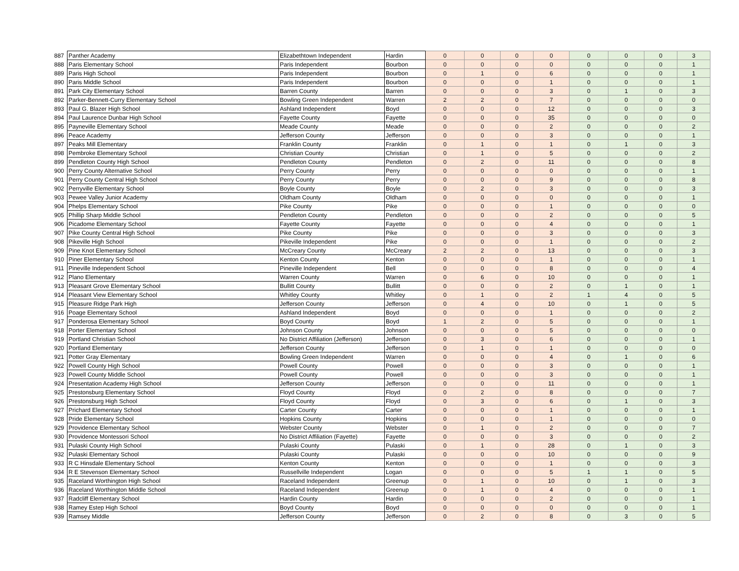| 887 | Panther Academy | Elizabethtown Independent | Hardin | 0 | 0 | 0 | 0 | 0 | 0 | 0 | 3 |
| 888 | Paris Elementary School | Paris Independent | Bourbon | 0 | 0 | 0 | 0 | 0 | 0 | 0 | 1 |
| 889 | Paris High School | Paris Independent | Bourbon | 0 | 1 | 0 | 6 | 0 | 0 | 0 | 1 |
| 890 | Paris Middle School | Paris Independent | Bourbon | 0 | 0 | 0 | 1 | 0 | 0 | 0 | 1 |
| 891 | Park City Elementary School | Barren County | Barren | 0 | 0 | 0 | 3 | 0 | 1 | 0 | 3 |
| 892 | Parker-Bennett-Curry Elementary School | Bowling Green Independent | Warren | 2 | 2 | 0 | 7 | 0 | 0 | 0 | 0 |
| 893 | Paul G. Blazer High School | Ashland Independent | Boyd | 0 | 0 | 0 | 12 | 0 | 0 | 0 | 3 |
| 894 | Paul Laurence Dunbar High School | Fayette County | Fayette | 0 | 0 | 0 | 35 | 0 | 0 | 0 | 0 |
| 895 | Payneville Elementary School | Meade County | Meade | 0 | 0 | 0 | 2 | 0 | 0 | 0 | 2 |
| 896 | Peace Academy | Jefferson County | Jefferson | 0 | 0 | 0 | 3 | 0 | 0 | 0 | 1 |
| 897 | Peaks Mill Elementary | Franklin County | Franklin | 0 | 1 | 0 | 1 | 0 | 1 | 0 | 3 |
| 898 | Pembroke Elementary School | Christian County | Christian | 0 | 1 | 0 | 5 | 0 | 0 | 0 | 2 |
| 899 | Pendleton County High School | Pendleton County | Pendleton | 0 | 2 | 0 | 11 | 0 | 0 | 0 | 8 |
| 900 | Perry County Alternative School | Perry County | Perry | 0 | 0 | 0 | 0 | 0 | 0 | 0 | 1 |
| 901 | Perry County Central High School | Perry County | Perry | 0 | 0 | 0 | 9 | 0 | 0 | 0 | 8 |
| 902 | Perryville Elementary School | Boyle County | Boyle | 0 | 2 | 0 | 3 | 0 | 0 | 0 | 3 |
| 903 | Pewee Valley Junior Academy | Oldham County | Oldham | 0 | 0 | 0 | 0 | 0 | 0 | 0 | 1 |
| 904 | Phelps Elementary School | Pike County | Pike | 0 | 0 | 0 | 1 | 0 | 0 | 0 | 0 |
| 905 | Phillip Sharp Middle School | Pendleton County | Pendleton | 0 | 0 | 0 | 2 | 0 | 0 | 0 | 5 |
| 906 | Picadome Elementary School | Fayette County | Fayette | 0 | 0 | 0 | 4 | 0 | 0 | 0 | 1 |
| 907 | Pike County Central High School | Pike County | Pike | 0 | 0 | 0 | 3 | 0 | 0 | 0 | 3 |
| 908 | Pikeville High School | Pikeville Independent | Pike | 0 | 0 | 0 | 1 | 0 | 0 | 0 | 2 |
| 909 | Pine Knot Elementary School | McCreary County | McCreary | 2 | 2 | 0 | 13 | 0 | 0 | 0 | 3 |
| 910 | Piner Elementary School | Kenton County | Kenton | 0 | 0 | 0 | 1 | 0 | 0 | 0 | 1 |
| 911 | Pineville Independent School | Pineville Independent | Bell | 0 | 0 | 0 | 8 | 0 | 0 | 0 | 4 |
| 912 | Plano Elementary | Warren County | Warren | 0 | 6 | 0 | 10 | 0 | 0 | 0 | 1 |
| 913 | Pleasant Grove Elementary School | Bullitt County | Bullitt | 0 | 0 | 0 | 2 | 0 | 1 | 0 | 1 |
| 914 | Pleasant View Elementary School | Whitley County | Whitley | 0 | 1 | 0 | 2 | 1 | 4 | 0 | 5 |
| 915 | Pleasure Ridge Park High | Jefferson County | Jefferson | 0 | 4 | 0 | 10 | 0 | 1 | 0 | 5 |
| 916 | Poage Elementary School | Ashland Independent | Boyd | 0 | 0 | 0 | 1 | 0 | 0 | 0 | 2 |
| 917 | Ponderosa Elementary School | Boyd County | Boyd | 1 | 2 | 0 | 5 | 0 | 0 | 0 | 1 |
| 918 | Porter Elementary School | Johnson County | Johnson | 0 | 0 | 0 | 5 | 0 | 0 | 0 | 0 |
| 919 | Portland Christian School | No District Affiliation (Jefferson) | Jefferson | 0 | 3 | 0 | 6 | 0 | 0 | 0 | 1 |
| 920 | Portland Elementary | Jefferson County | Jefferson | 0 | 1 | 0 | 1 | 0 | 0 | 0 | 0 |
| 921 | Potter Gray Elementary | Bowling Green Independent | Warren | 0 | 0 | 0 | 4 | 0 | 1 | 0 | 6 |
| 922 | Powell County High School | Powell County | Powell | 0 | 0 | 0 | 3 | 0 | 0 | 0 | 1 |
| 923 | Powell County Middle School | Powell County | Powell | 0 | 0 | 0 | 3 | 0 | 0 | 0 | 1 |
| 924 | Presentation Academy High School | Jefferson County | Jefferson | 0 | 0 | 0 | 11 | 0 | 0 | 0 | 1 |
| 925 | Prestonsburg Elementary School | Floyd County | Floyd | 0 | 2 | 0 | 8 | 0 | 0 | 0 | 7 |
| 926 | Prestonsburg High School | Floyd County | Floyd | 0 | 3 | 0 | 6 | 0 | 1 | 0 | 3 |
| 927 | Prichard Elementary School | Carter County | Carter | 0 | 0 | 0 | 1 | 0 | 0 | 0 | 1 |
| 928 | Pride Elementary School | Hopkins County | Hopkins | 0 | 0 | 0 | 1 | 0 | 0 | 0 | 0 |
| 929 | Providence Elementary School | Webster County | Webster | 0 | 1 | 0 | 2 | 0 | 0 | 0 | 7 |
| 930 | Providence Montessori School | No District Affiliation (Fayette) | Fayette | 0 | 0 | 0 | 3 | 0 | 0 | 0 | 2 |
| 931 | Pulaski County High School | Pulaski County | Pulaski | 0 | 1 | 0 | 28 | 0 | 1 | 0 | 3 |
| 932 | Pulaski Elementary School | Pulaski County | Pulaski | 0 | 0 | 0 | 10 | 0 | 0 | 0 | 9 |
| 933 | R C Hinsdale Elementary School | Kenton County | Kenton | 0 | 0 | 0 | 1 | 0 | 0 | 0 | 3 |
| 934 | R E Stevenson Elementary School | Russellville Independent | Logan | 0 | 0 | 0 | 5 | 1 | 1 | 0 | 5 |
| 935 | Raceland Worthington High School | Raceland Independent | Greenup | 0 | 1 | 0 | 10 | 0 | 1 | 0 | 3 |
| 936 | Raceland Worthington Middle School | Raceland Independent | Greenup | 0 | 1 | 0 | 4 | 0 | 0 | 0 | 1 |
| 937 | Radcliff Elementary School | Hardin County | Hardin | 0 | 0 | 0 | 2 | 0 | 0 | 0 | 1 |
| 938 | Ramey Estep High School | Boyd County | Boyd | 0 | 0 | 0 | 0 | 0 | 0 | 0 | 1 |
| 939 | Ramsey Middle | Jefferson County | Jefferson | 0 | 2 | 0 | 8 | 0 | 3 | 0 | 5 |